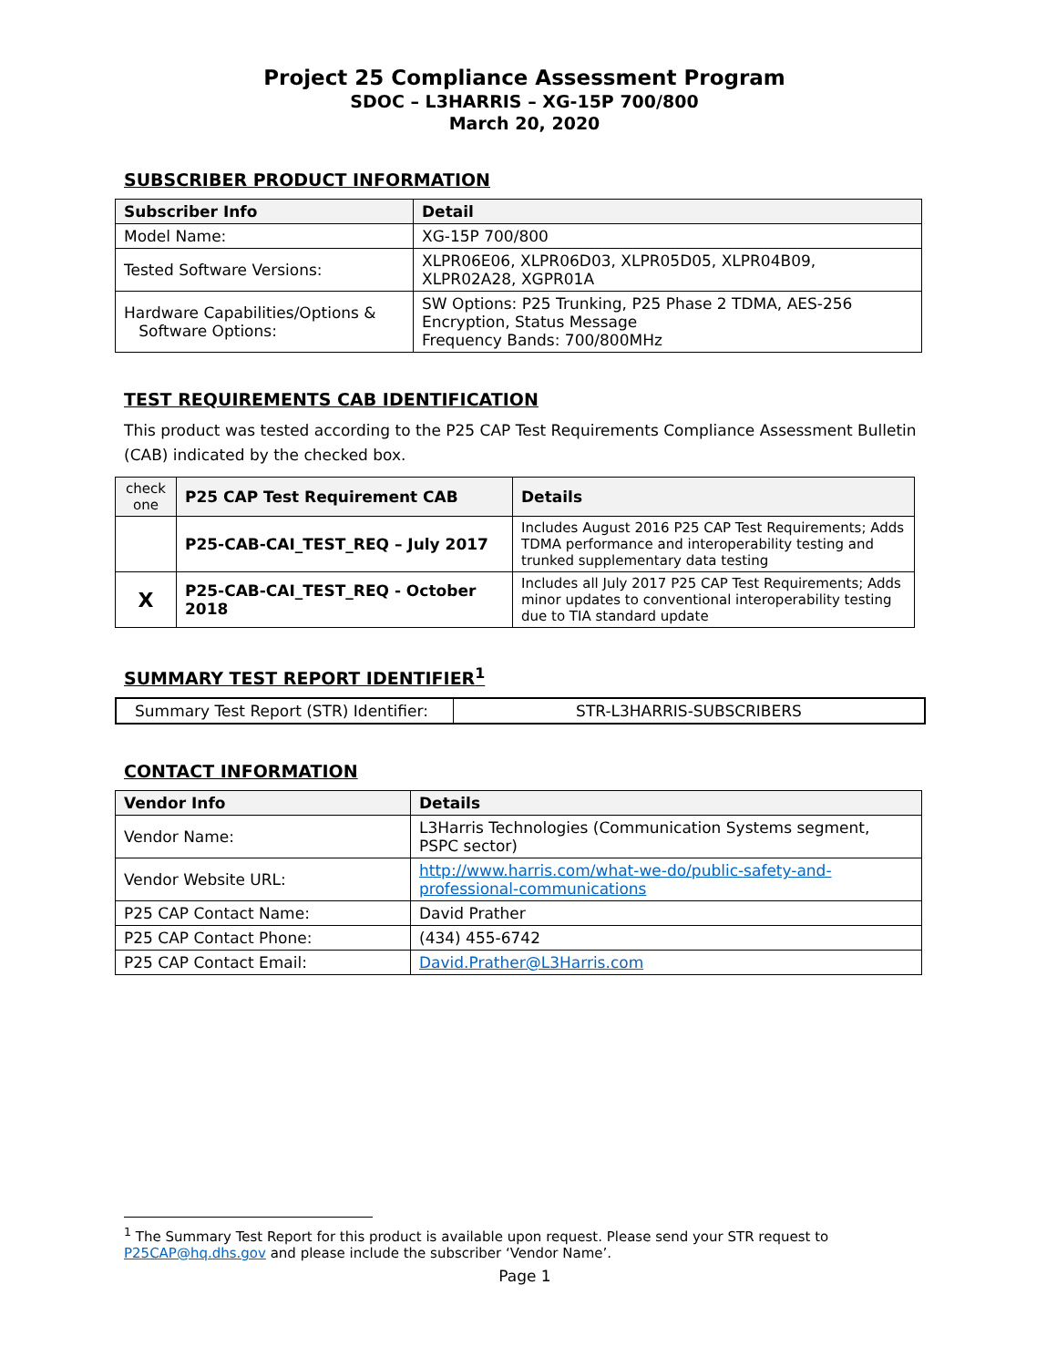Project 25 Compliance Assessment Program
SDOC – L3HARRIS – XG-15P 700/800
March 20, 2020
SUBSCRIBER PRODUCT INFORMATION
| Subscriber Info | Detail |
| --- | --- |
| Model Name: | XG-15P 700/800 |
| Tested Software Versions: | XLPR06E06, XLPR06D03, XLPR05D05, XLPR04B09, XLPR02A28, XGPR01A |
| Hardware Capabilities/Options & Software Options: | SW Options: P25 Trunking, P25 Phase 2 TDMA, AES-256 Encryption, Status Message Frequency Bands: 700/800MHz |
TEST REQUIREMENTS CAB IDENTIFICATION
This product was tested according to the P25 CAP Test Requirements Compliance Assessment Bulletin (CAB) indicated by the checked box.
| check one | P25 CAP Test Requirement CAB | Details |
| --- | --- | --- |
| | P25-CAB-CAI_TEST_REQ – July 2017 | Includes August 2016 P25 CAP Test Requirements; Adds TDMA performance and interoperability testing and trunked supplementary data testing |
| X | P25-CAB-CAI_TEST_REQ - October 2018 | Includes all July 2017 P25 CAP Test Requirements; Adds minor updates to conventional interoperability testing due to TIA standard update |
SUMMARY TEST REPORT IDENTIFIER<sup>1</sup>
| Summary Test Report (STR) Identifier: | STR-L3HARRIS-SUBSCRIBERS |
CONTACT INFORMATION
| Vendor Info | Details |
| --- | --- |
| Vendor Name: | L3Harris Technologies (Communication Systems segment, PSPC sector) |
| Vendor Website URL: | http://www.harris.com/what-we-do/public-safety-and-professional-communications |
| P25 CAP Contact Name: | David Prather |
| P25 CAP Contact Phone: | (434) 455-6742 |
| P25 CAP Contact Email: | David.Prather@L3Harris.com |
<sup>1</sup> The Summary Test Report for this product is available upon request. Please send your STR request to P25CAP@hq.dhs.gov and please include the subscriber ‘Vendor Name’.
Page 1